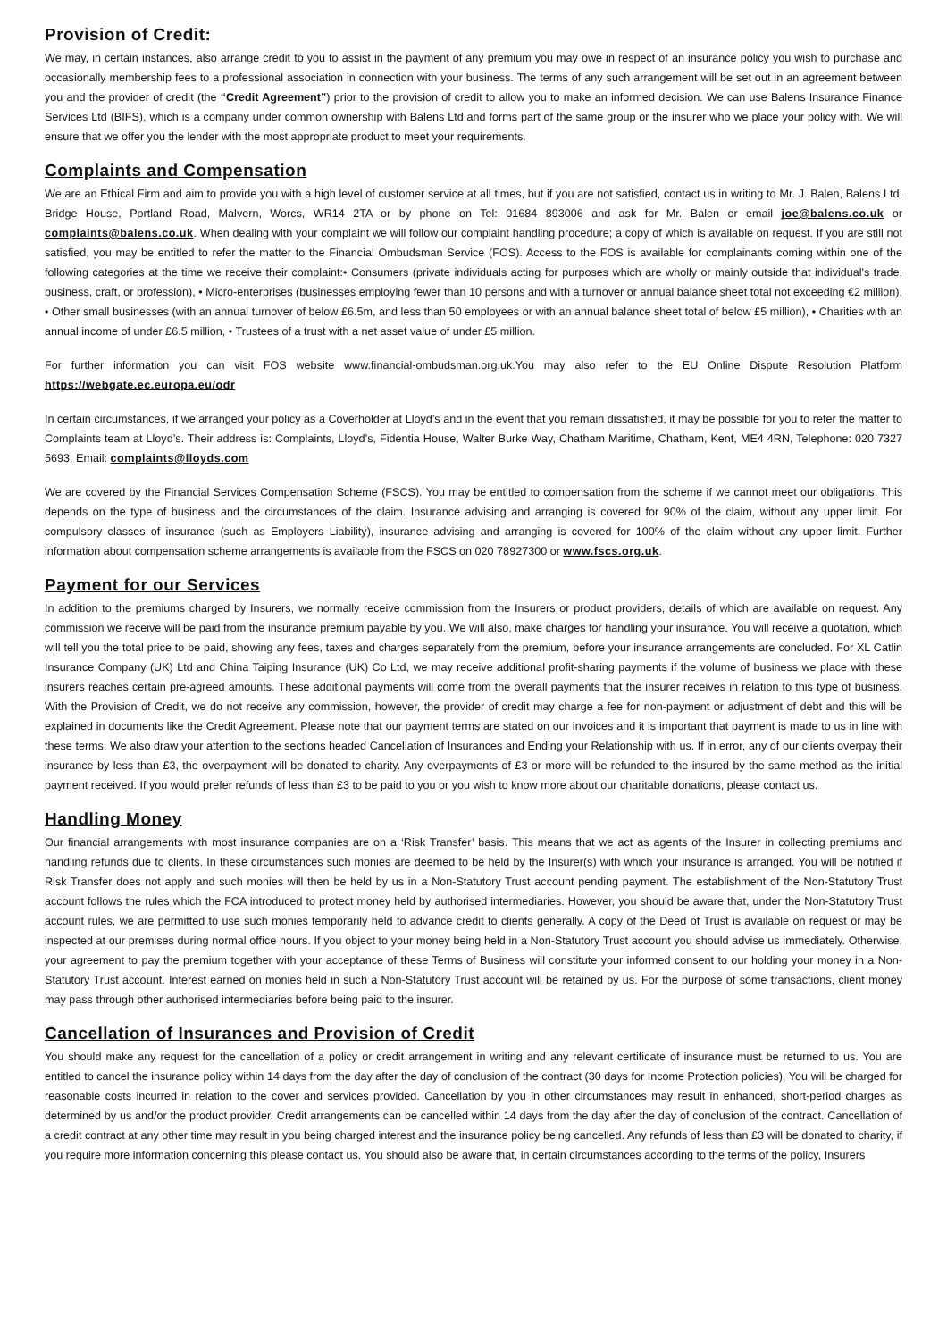Provision of Credit:
We may, in certain instances, also arrange credit to you to assist in the payment of any premium you may owe in respect of an insurance policy you wish to purchase and occasionally membership fees to a professional association in connection with your business. The terms of any such arrangement will be set out in an agreement between you and the provider of credit (the “Credit Agreement”) prior to the provision of credit to allow you to make an informed decision. We can use Balens Insurance Finance Services Ltd (BIFS), which is a company under common ownership with Balens Ltd and forms part of the same group or the insurer who we place your policy with. We will ensure that we offer you the lender with the most appropriate product to meet your requirements.
Complaints and Compensation
We are an Ethical Firm and aim to provide you with a high level of customer service at all times, but if you are not satisfied, contact us in writing to Mr. J. Balen, Balens Ltd, Bridge House, Portland Road, Malvern, Worcs, WR14 2TA or by phone on Tel: 01684 893006 and ask for Mr. Balen or email joe@balens.co.uk or complaints@balens.co.uk. When dealing with your complaint we will follow our complaint handling procedure; a copy of which is available on request. If you are still not satisfied, you may be entitled to refer the matter to the Financial Ombudsman Service (FOS). Access to the FOS is available for complainants coming within one of the following categories at the time we receive their complaint:• Consumers (private individuals acting for purposes which are wholly or mainly outside that individual's trade, business, craft, or profession), • Micro-enterprises (businesses employing fewer than 10 persons and with a turnover or annual balance sheet total not exceeding €2 million), • Other small businesses (with an annual turnover of below £6.5m, and less than 50 employees or with an annual balance sheet total of below £5 million), • Charities with an annual income of under £6.5 million, • Trustees of a trust with a net asset value of under £5 million.
For further information you can visit FOS website www.financial-ombudsman.org.uk.You may also refer to the EU Online Dispute Resolution Platform https://webgate.ec.europa.eu/odr
In certain circumstances, if we arranged your policy as a Coverholder at Lloyd’s and in the event that you remain dissatisfied, it may be possible for you to refer the matter to Complaints team at Lloyd’s. Their address is: Complaints, Lloyd’s, Fidentia House, Walter Burke Way, Chatham Maritime, Chatham, Kent, ME4 4RN, Telephone: 020 7327 5693. Email: complaints@lloyds.com
We are covered by the Financial Services Compensation Scheme (FSCS). You may be entitled to compensation from the scheme if we cannot meet our obligations. This depends on the type of business and the circumstances of the claim. Insurance advising and arranging is covered for 90% of the claim, without any upper limit. For compulsory classes of insurance (such as Employers Liability), insurance advising and arranging is covered for 100% of the claim without any upper limit. Further information about compensation scheme arrangements is available from the FSCS on 020 78927300 or www.fscs.org.uk.
Payment for our Services
In addition to the premiums charged by Insurers, we normally receive commission from the Insurers or product providers, details of which are available on request. Any commission we receive will be paid from the insurance premium payable by you. We will also, make charges for handling your insurance. You will receive a quotation, which will tell you the total price to be paid, showing any fees, taxes and charges separately from the premium, before your insurance arrangements are concluded. For XL Catlin Insurance Company (UK) Ltd and China Taiping Insurance (UK) Co Ltd, we may receive additional profit-sharing payments if the volume of business we place with these insurers reaches certain pre-agreed amounts. These additional payments will come from the overall payments that the insurer receives in relation to this type of business. With the Provision of Credit, we do not receive any commission, however, the provider of credit may charge a fee for non-payment or adjustment of debt and this will be explained in documents like the Credit Agreement. Please note that our payment terms are stated on our invoices and it is important that payment is made to us in line with these terms. We also draw your attention to the sections headed Cancellation of Insurances and Ending your Relationship with us. If in error, any of our clients overpay their insurance by less than £3, the overpayment will be donated to charity. Any overpayments of £3 or more will be refunded to the insured by the same method as the initial payment received. If you would prefer refunds of less than £3 to be paid to you or you wish to know more about our charitable donations, please contact us.
Handling Money
Our financial arrangements with most insurance companies are on a ‘Risk Transfer’ basis. This means that we act as agents of the Insurer in collecting premiums and handling refunds due to clients. In these circumstances such monies are deemed to be held by the Insurer(s) with which your insurance is arranged. You will be notified if Risk Transfer does not apply and such monies will then be held by us in a Non-Statutory Trust account pending payment. The establishment of the Non-Statutory Trust account follows the rules which the FCA introduced to protect money held by authorised intermediaries. However, you should be aware that, under the Non-Statutory Trust account rules, we are permitted to use such monies temporarily held to advance credit to clients generally. A copy of the Deed of Trust is available on request or may be inspected at our premises during normal office hours. If you object to your money being held in a Non-Statutory Trust account you should advise us immediately. Otherwise, your agreement to pay the premium together with your acceptance of these Terms of Business will constitute your informed consent to our holding your money in a Non-Statutory Trust account. Interest earned on monies held in such a Non-Statutory Trust account will be retained by us. For the purpose of some transactions, client money may pass through other authorised intermediaries before being paid to the insurer.
Cancellation of Insurances and Provision of Credit
You should make any request for the cancellation of a policy or credit arrangement in writing and any relevant certificate of insurance must be returned to us. You are entitled to cancel the insurance policy within 14 days from the day after the day of conclusion of the contract (30 days for Income Protection policies). You will be charged for reasonable costs incurred in relation to the cover and services provided. Cancellation by you in other circumstances may result in enhanced, short-period charges as determined by us and/or the product provider. Credit arrangements can be cancelled within 14 days from the day after the day of conclusion of the contract. Cancellation of a credit contract at any other time may result in you being charged interest and the insurance policy being cancelled. Any refunds of less than £3 will be donated to charity, if you require more information concerning this please contact us. You should also be aware that, in certain circumstances according to the terms of the policy, Insurers